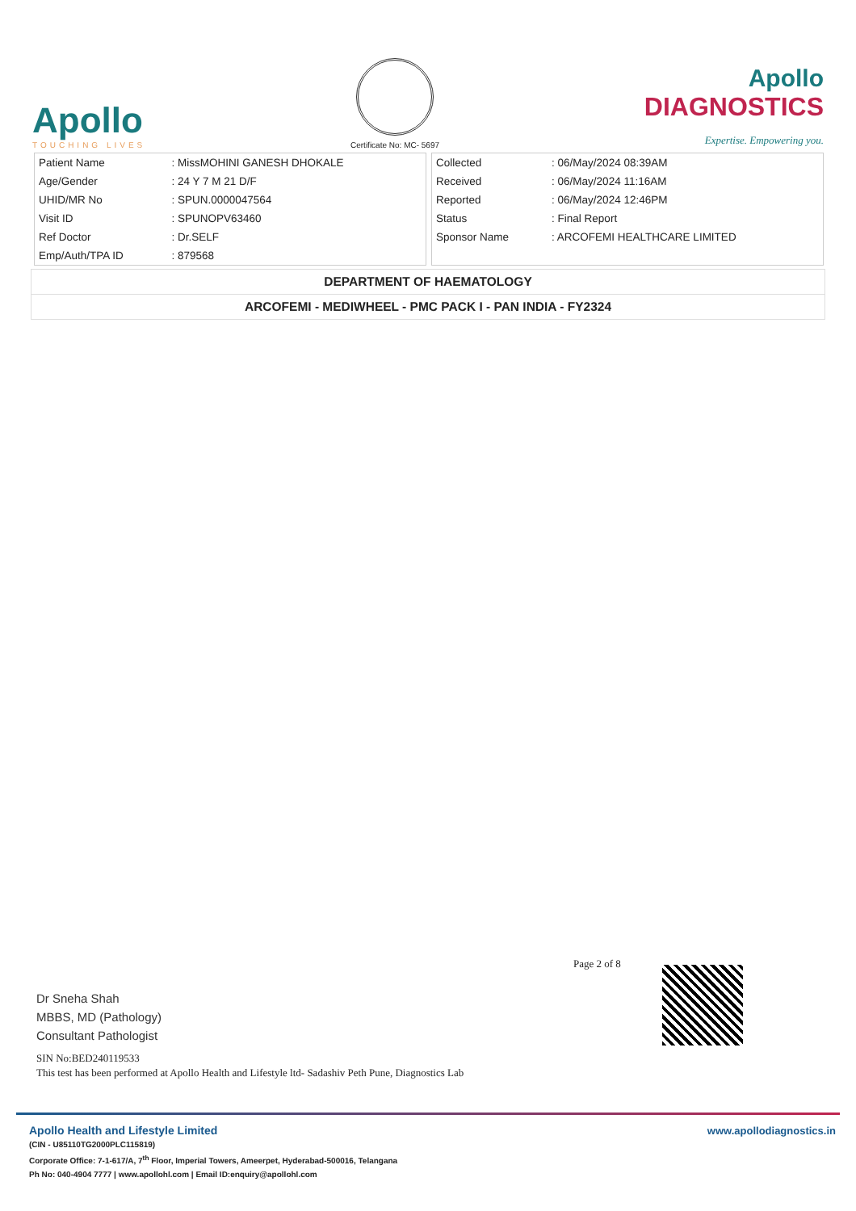Apollo
TOUCHING LIVES
Certificate No: MC- 5697
Apollo
DIAGNOSTICS
Expertise. Empowering you.
| Patient Name | : MissMOHINI GANESH DHOKALE |
| Age/Gender | : 24 Y 7 M 21 D/F |
| UHID/MR No | : SPUN.0000047564 |
| Visit ID | : SPUNOPV63460 |
| Ref Doctor | : Dr.SELF |
| Emp/Auth/TPA ID | : 879568 |
| Collected | : 06/May/2024 08:39AM |
| Received | : 06/May/2024 11:16AM |
| Reported | : 06/May/2024 12:46PM |
| Status | : Final Report |
| Sponsor Name | : ARCOFEMI HEALTHCARE LIMITED |
DEPARTMENT OF HAEMATOLOGY
ARCOFEMI - MEDIWHEEL - PMC PACK I - PAN INDIA - FY2324
Page 2 of 8
Dr Sneha Shah
MBBS, MD (Pathology)
Consultant Pathologist
SIN No:BED240119533
This test has been performed at Apollo Health and Lifestyle ltd- Sadashiv Peth Pune, Diagnostics Lab
Apollo Health and Lifestyle Limited
www.apollodiagnostics.in
(CIN - U85110TG2000PLC115819)
Corporate Office: 7-1-617/A, 7<sup>th</sup> Floor, Imperial Towers, Ameerpet, Hyderabad-500016, Telangana
Ph No: 040-4904 7777 | www.apollohl.com | Email ID:enquiry@apollohl.com